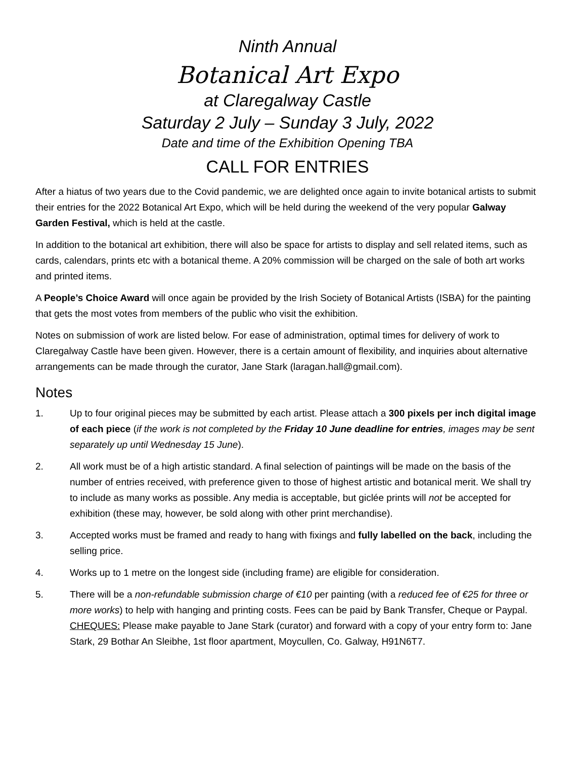Ninth Annual
Botanical Art Expo
at Claregalway Castle
Saturday 2 July – Sunday 3 July, 2022
Date and time of the Exhibition Opening TBA
CALL FOR ENTRIES
After a hiatus of two years due to the Covid pandemic, we are delighted once again to invite botanical artists to submit their entries for the 2022 Botanical Art Expo, which will be held during the weekend of the very popular Galway Garden Festival, which is held at the castle.
In addition to the botanical art exhibition, there will also be space for artists to display and sell related items, such as cards, calendars, prints etc with a botanical theme. A 20% commission will be charged on the sale of both art works and printed items.
A People’s Choice Award will once again be provided by the Irish Society of Botanical Artists (ISBA) for the painting that gets the most votes from members of the public who visit the exhibition.
Notes on submission of work are listed below. For ease of administration, optimal times for delivery of work to Claregalway Castle have been given. However, there is a certain amount of flexibility, and inquiries about alternative arrangements can be made through the curator, Jane Stark (laragan.hall@gmail.com).
Notes
1. Up to four original pieces may be submitted by each artist. Please attach a 300 pixels per inch digital image of each piece (if the work is not completed by the Friday 10 June deadline for entries, images may be sent separately up until Wednesday 15 June).
2. All work must be of a high artistic standard. A final selection of paintings will be made on the basis of the number of entries received, with preference given to those of highest artistic and botanical merit. We shall try to include as many works as possible. Any media is acceptable, but giclée prints will not be accepted for exhibition (these may, however, be sold along with other print merchandise).
3. Accepted works must be framed and ready to hang with fixings and fully labelled on the back, including the selling price.
4. Works up to 1 metre on the longest side (including frame) are eligible for consideration.
5. There will be a non-refundable submission charge of €10 per painting (with a reduced fee of €25 for three or more works) to help with hanging and printing costs. Fees can be paid by Bank Transfer, Cheque or Paypal.
CHEQUES: Please make payable to Jane Stark (curator) and forward with a copy of your entry form to: Jane Stark, 29 Bothar An Sleibhe, 1st floor apartment, Moycullen, Co. Galway, H91N6T7.